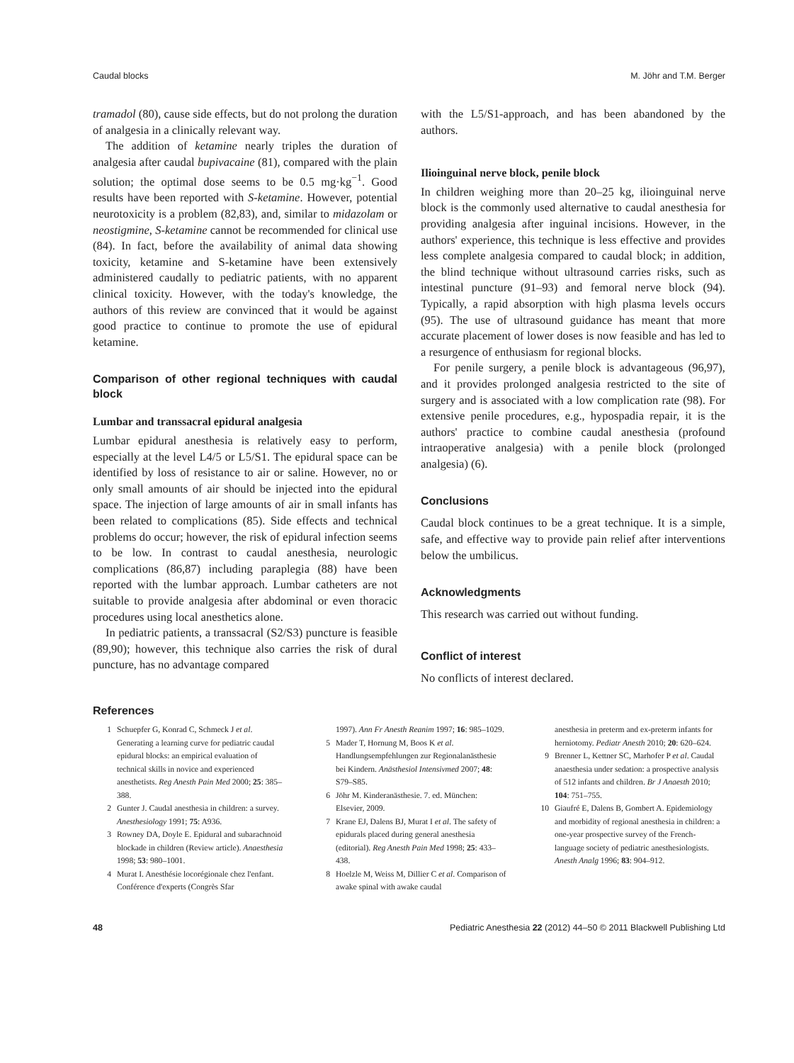Caudal blocks M. Jöhr and T.M. Berger
tramadol (80), cause side effects, but do not prolong the duration of analgesia in a clinically relevant way.
The addition of ketamine nearly triples the duration of analgesia after caudal bupivacaine (81), compared with the plain solution; the optimal dose seems to be 0.5 mg·kg<sup>−1</sup>. Good results have been reported with S-ketamine. However, potential neurotoxicity is a problem (82,83), and, similar to midazolam or neostigmine, S-ketamine cannot be recommended for clinical use (84). In fact, before the availability of animal data showing toxicity, ketamine and S-ketamine have been extensively administered caudally to pediatric patients, with no apparent clinical toxicity. However, with the today's knowledge, the authors of this review are convinced that it would be against good practice to continue to promote the use of epidural ketamine.
Comparison of other regional techniques with caudal block
Lumbar and transsacral epidural analgesia
Lumbar epidural anesthesia is relatively easy to perform, especially at the level L4/5 or L5/S1. The epidural space can be identified by loss of resistance to air or saline. However, no or only small amounts of air should be injected into the epidural space. The injection of large amounts of air in small infants has been related to complications (85). Side effects and technical problems do occur; however, the risk of epidural infection seems to be low. In contrast to caudal anesthesia, neurologic complications (86,87) including paraplegia (88) have been reported with the lumbar approach. Lumbar catheters are not suitable to provide analgesia after abdominal or even thoracic procedures using local anesthetics alone.
In pediatric patients, a transsacral (S2/S3) puncture is feasible (89,90); however, this technique also carries the risk of dural puncture, has no advantage compared
with the L5/S1-approach, and has been abandoned by the authors.
Ilioinguinal nerve block, penile block
In children weighing more than 20–25 kg, ilioinguinal nerve block is the commonly used alternative to caudal anesthesia for providing analgesia after inguinal incisions. However, in the authors' experience, this technique is less effective and provides less complete analgesia compared to caudal block; in addition, the blind technique without ultrasound carries risks, such as intestinal puncture (91–93) and femoral nerve block (94). Typically, a rapid absorption with high plasma levels occurs (95). The use of ultrasound guidance has meant that more accurate placement of lower doses is now feasible and has led to a resurgence of enthusiasm for regional blocks.
For penile surgery, a penile block is advantageous (96,97), and it provides prolonged analgesia restricted to the site of surgery and is associated with a low complication rate (98). For extensive penile procedures, e.g., hypospadia repair, it is the authors' practice to combine caudal anesthesia (profound intraoperative analgesia) with a penile block (prolonged analgesia) (6).
Conclusions
Caudal block continues to be a great technique. It is a simple, safe, and effective way to provide pain relief after interventions below the umbilicus.
Acknowledgments
This research was carried out without funding.
Conflict of interest
No conflicts of interest declared.
References
1 Schuepfer G, Konrad C, Schmeck J et al. Generating a learning curve for pediatric caudal epidural blocks: an empirical evaluation of technical skills in novice and experienced anesthetists. Reg Anesth Pain Med 2000; 25: 385–388.
2 Gunter J. Caudal anesthesia in children: a survey. Anesthesiology 1991; 75: A936.
3 Rowney DA, Doyle E. Epidural and subarachnoid blockade in children (Review article). Anaesthesia 1998; 53: 980–1001.
4 Murat I. Anesthésie locorégionale chez l'enfant. Conférence d'experts (Congrès Sfar
1997). Ann Fr Anesth Reanim 1997; 16: 985–1029.
5 Mader T, Hornung M, Boos K et al. Handlungsempfehlungen zur Regionalanästhesie bei Kindern. Anästhesiol Intensivmed 2007; 48: S79–S85.
6 Jöhr M. Kinderanästhesie. 7. ed. München: Elsevier, 2009.
7 Krane EJ, Dalens BJ, Murat I et al. The safety of epidurals placed during general anesthesia (editorial). Reg Anesth Pain Med 1998; 25: 433–438.
8 Hoelzle M, Weiss M, Dillier C et al. Comparison of awake spinal with awake caudal
anesthesia in preterm and ex-preterm infants for herniotomy. Pediatr Anesth 2010; 20: 620–624.
9 Brenner L, Kettner SC, Marhofer P et al. Caudal anaesthesia under sedation: a prospective analysis of 512 infants and children. Br J Anaesth 2010; 104: 751–755.
10 Giaufré E, Dalens B, Gombert A. Epidemiology and morbidity of regional anesthesia in children: a one-year prospective survey of the French-language society of pediatric anesthesiologists. Anesth Analg 1996; 83: 904–912.
48 Pediatric Anesthesia 22 (2012) 44–50 © 2011 Blackwell Publishing Ltd